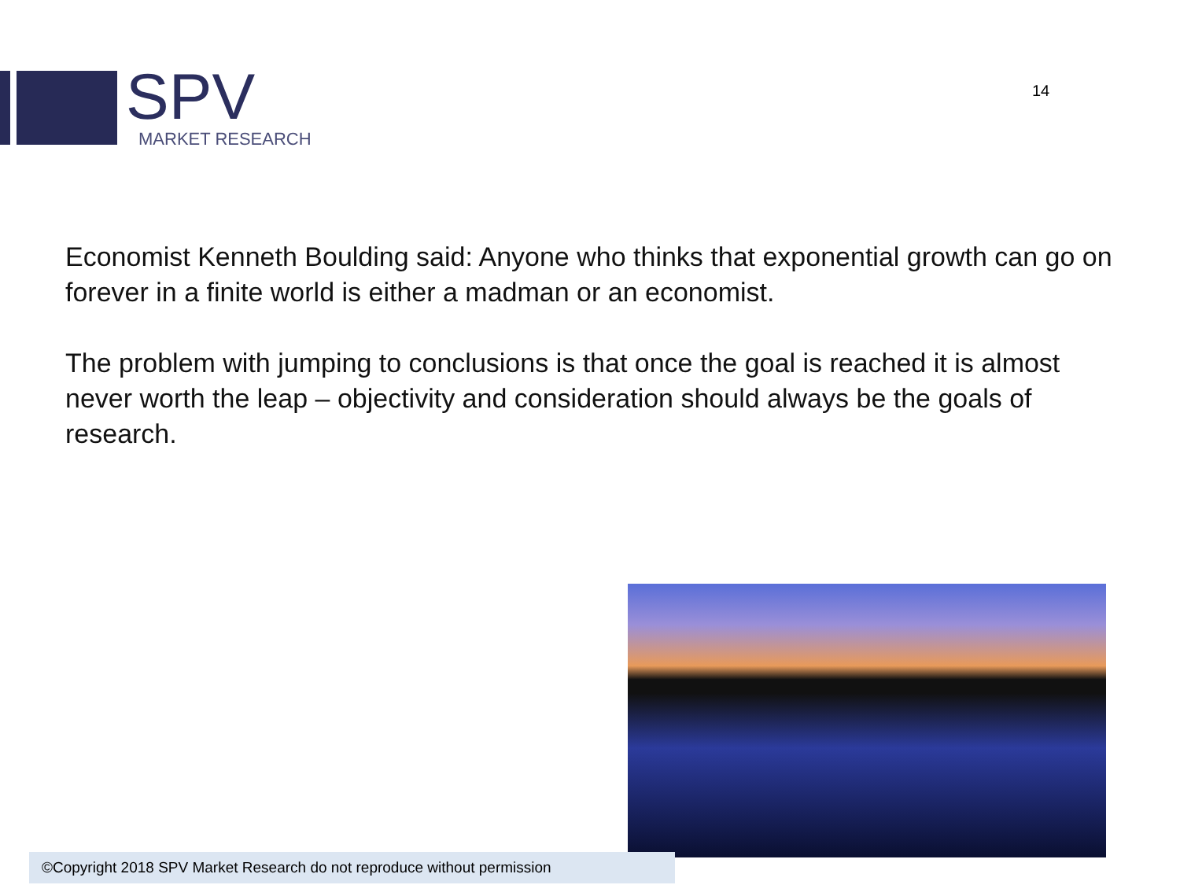SPV
MARKET RESEARCH
14
Economist Kenneth Boulding said: Anyone who thinks that exponential growth can go on forever in a finite world is either a madman or an economist.
The problem with jumping to conclusions is that once the goal is reached it is almost never worth the leap – objectivity and consideration should always be the goals of research.
©Copyright 2018 SPV Market Research do not reproduce without permission